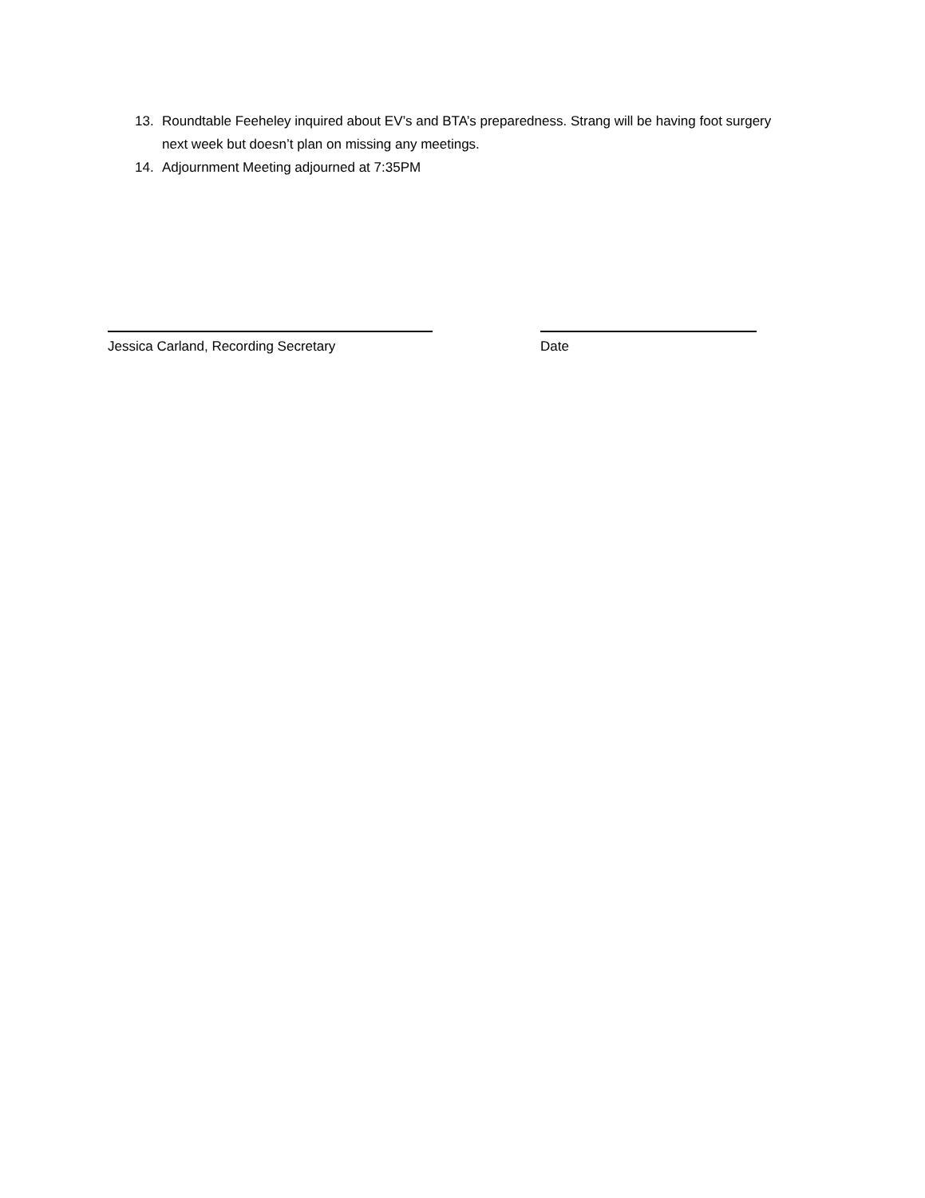13. Roundtable Feeheley inquired about EV’s and BTA’s preparedness. Strang will be having foot surgery next week but doesn’t plan on missing any meetings.
14. Adjournment Meeting adjourned at 7:35PM
Jessica Carland, Recording Secretary Date